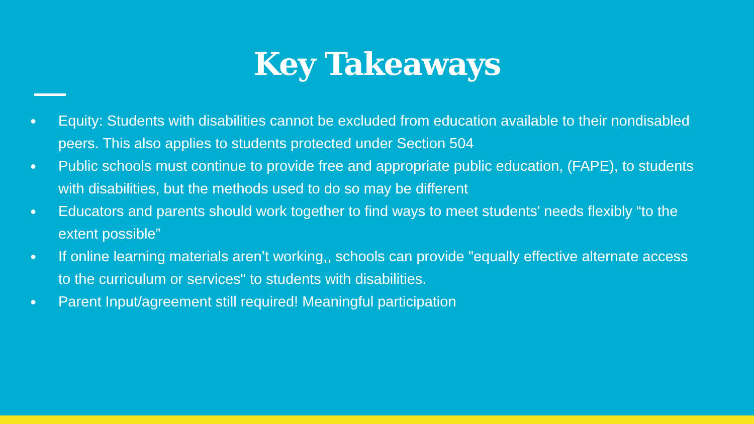Key Takeaways
● Equity: Students with disabilities cannot be excluded from education available to their nondisabled peers. This also applies to students protected under Section 504
● Public schools must continue to provide free and appropriate public education, (FAPE), to students with disabilities, but the methods used to do so may be different
● Educators and parents should work together to find ways to meet students' needs flexibly “to the extent possible”
● If online learning materials aren’t working,, schools can provide "equally effective alternate access to the curriculum or services" to students with disabilities.
● Parent Input/agreement still required! Meaningful participation